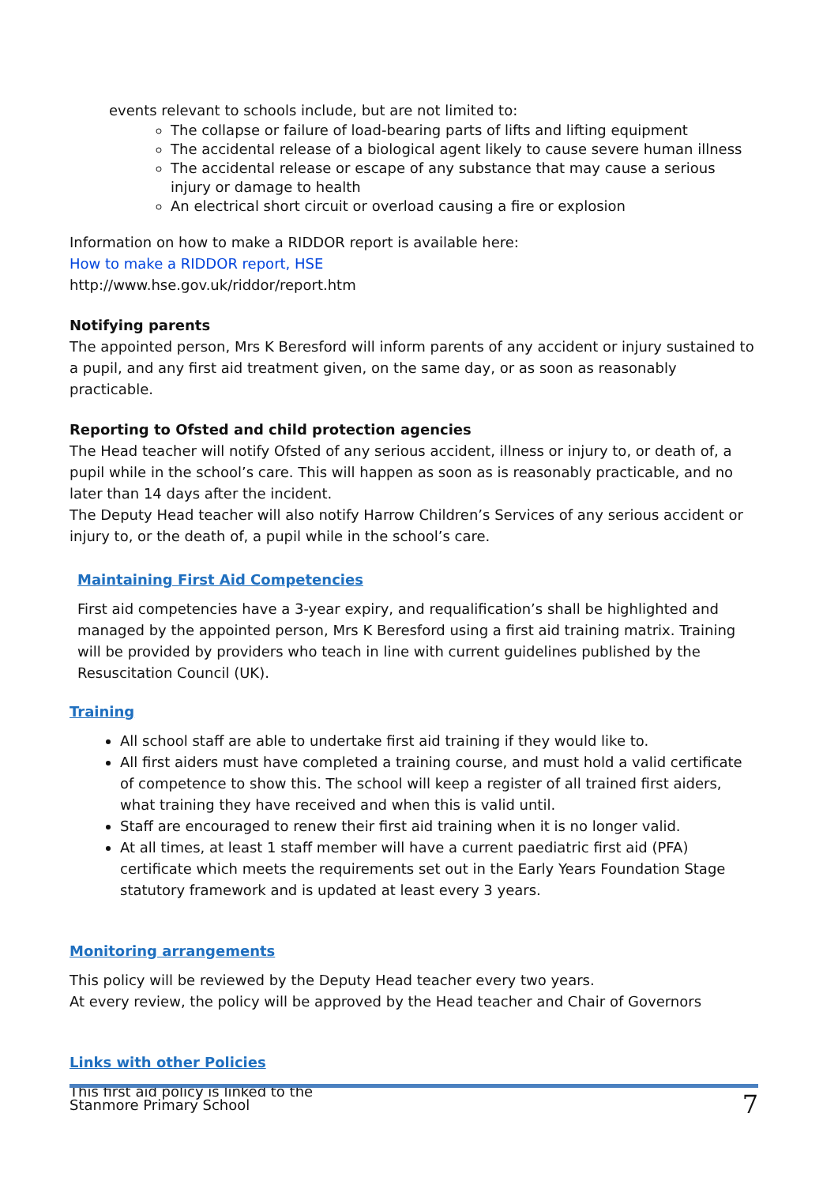events relevant to schools include, but are not limited to:
The collapse or failure of load-bearing parts of lifts and lifting equipment
The accidental release of a biological agent likely to cause severe human illness
The accidental release or escape of any substance that may cause a serious injury or damage to health
An electrical short circuit or overload causing a fire or explosion
Information on how to make a RIDDOR report is available here:
How to make a RIDDOR report, HSE
http://www.hse.gov.uk/riddor/report.htm
Notifying parents
The appointed person, Mrs K Beresford will inform parents of any accident or injury sustained to a pupil, and any first aid treatment given, on the same day, or as soon as reasonably practicable.
Reporting to Ofsted and child protection agencies
The Head teacher will notify Ofsted of any serious accident, illness or injury to, or death of, a pupil while in the school’s care. This will happen as soon as is reasonably practicable, and no later than 14 days after the incident.
The Deputy Head teacher will also notify Harrow Children’s Services of any serious accident or injury to, or the death of, a pupil while in the school’s care.
Maintaining First Aid Competencies
First aid competencies have a 3-year expiry, and requalification’s shall be highlighted and managed by the appointed person, Mrs K Beresford using a first aid training matrix. Training will be provided by providers who teach in line with current guidelines published by the Resuscitation Council (UK).
Training
All school staff are able to undertake first aid training if they would like to.
All first aiders must have completed a training course, and must hold a valid certificate of competence to show this. The school will keep a register of all trained first aiders, what training they have received and when this is valid until.
Staff are encouraged to renew their first aid training when it is no longer valid.
At all times, at least 1 staff member will have a current paediatric first aid (PFA) certificate which meets the requirements set out in the Early Years Foundation Stage statutory framework and is updated at least every 3 years.
Monitoring arrangements
This policy will be reviewed by the Deputy Head teacher every two years.
At every review, the policy will be approved by the Head teacher and Chair of Governors
Links with other Policies
This first aid policy is linked to the
Stanmore Primary School 7